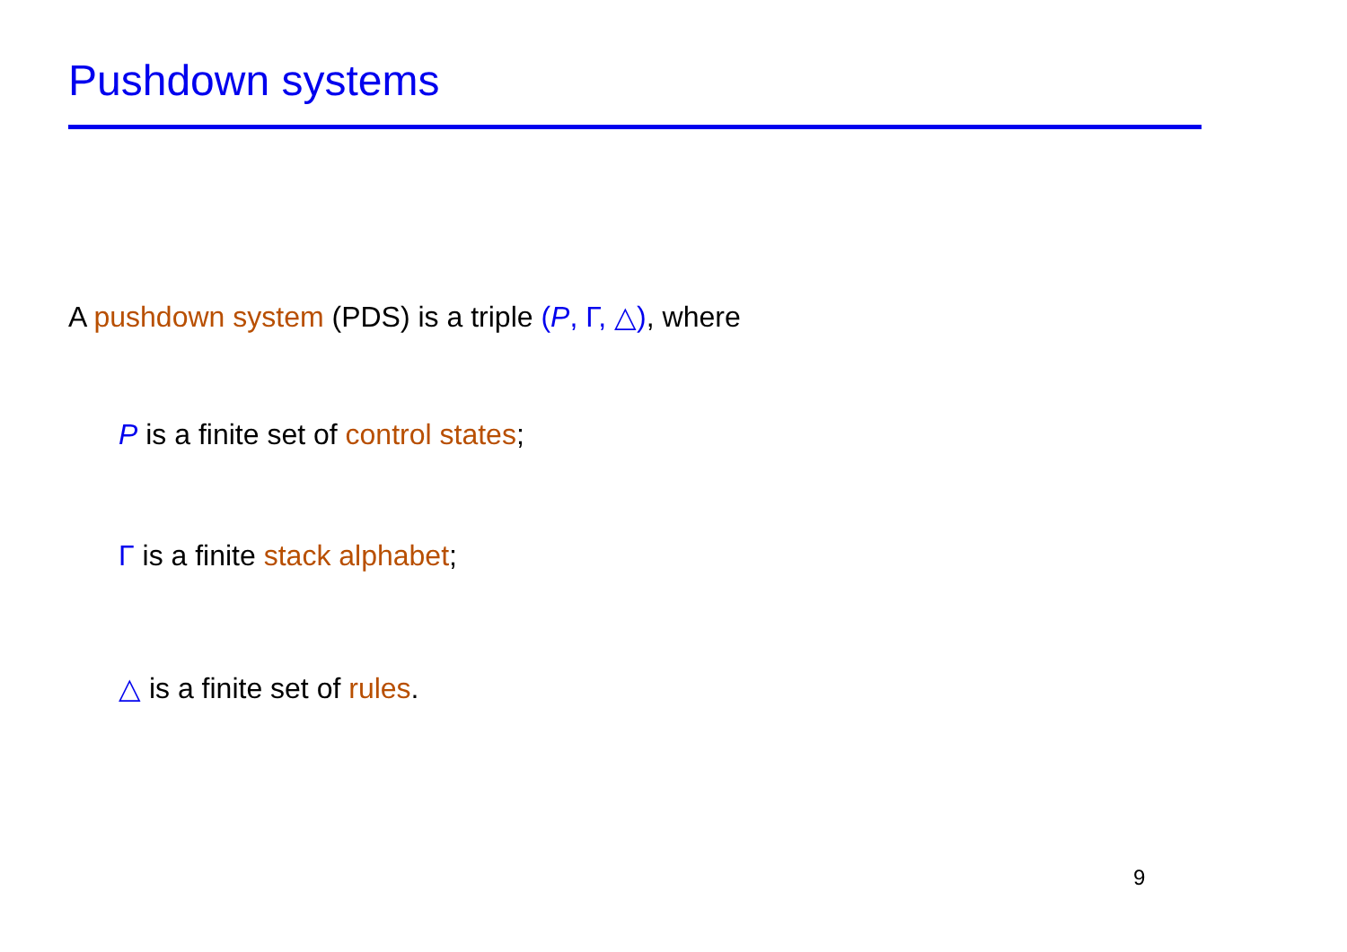Pushdown systems
A pushdown system (PDS) is a triple (P, Γ, △), where
P is a finite set of control states;
Γ is a finite stack alphabet;
△ is a finite set of rules.
9